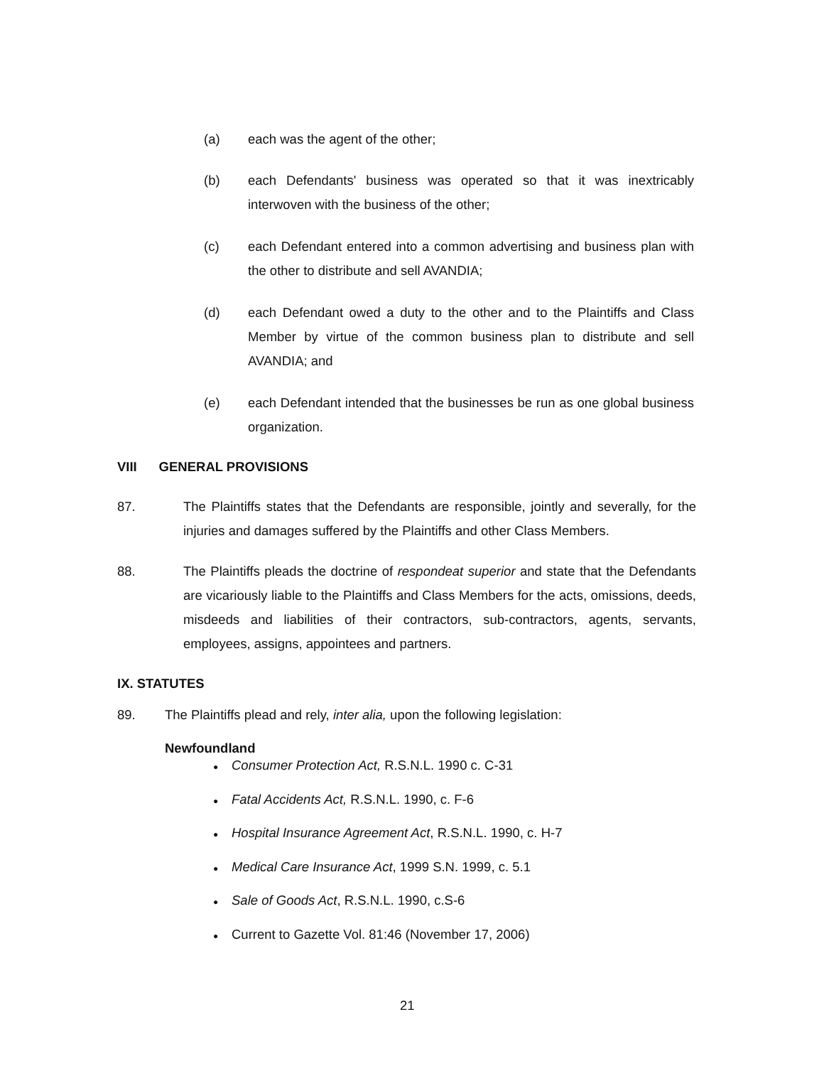(a) each was the agent of the other;
(b) each Defendants' business was operated so that it was inextricably interwoven with the business of the other;
(c) each Defendant entered into a common advertising and business plan with the other to distribute and sell AVANDIA;
(d) each Defendant owed a duty to the other and to the Plaintiffs and Class Member by virtue of the common business plan to distribute and sell AVANDIA; and
(e) each Defendant intended that the businesses be run as one global business organization.
VIII GENERAL PROVISIONS
87. The Plaintiffs states that the Defendants are responsible, jointly and severally, for the injuries and damages suffered by the Plaintiffs and other Class Members.
88. The Plaintiffs pleads the doctrine of respondeat superior and state that the Defendants are vicariously liable to the Plaintiffs and Class Members for the acts, omissions, deeds, misdeeds and liabilities of their contractors, sub-contractors, agents, servants, employees, assigns, appointees and partners.
IX. STATUTES
89. The Plaintiffs plead and rely, inter alia, upon the following legislation:
Newfoundland
● Consumer Protection Act, R.S.N.L. 1990 c. C-31
● Fatal Accidents Act, R.S.N.L. 1990, c. F-6
● Hospital Insurance Agreement Act, R.S.N.L. 1990, c. H-7
● Medical Care Insurance Act, 1999 S.N. 1999, c. 5.1
● Sale of Goods Act, R.S.N.L. 1990, c.S-6
● Current to Gazette Vol. 81:46 (November 17, 2006)
21